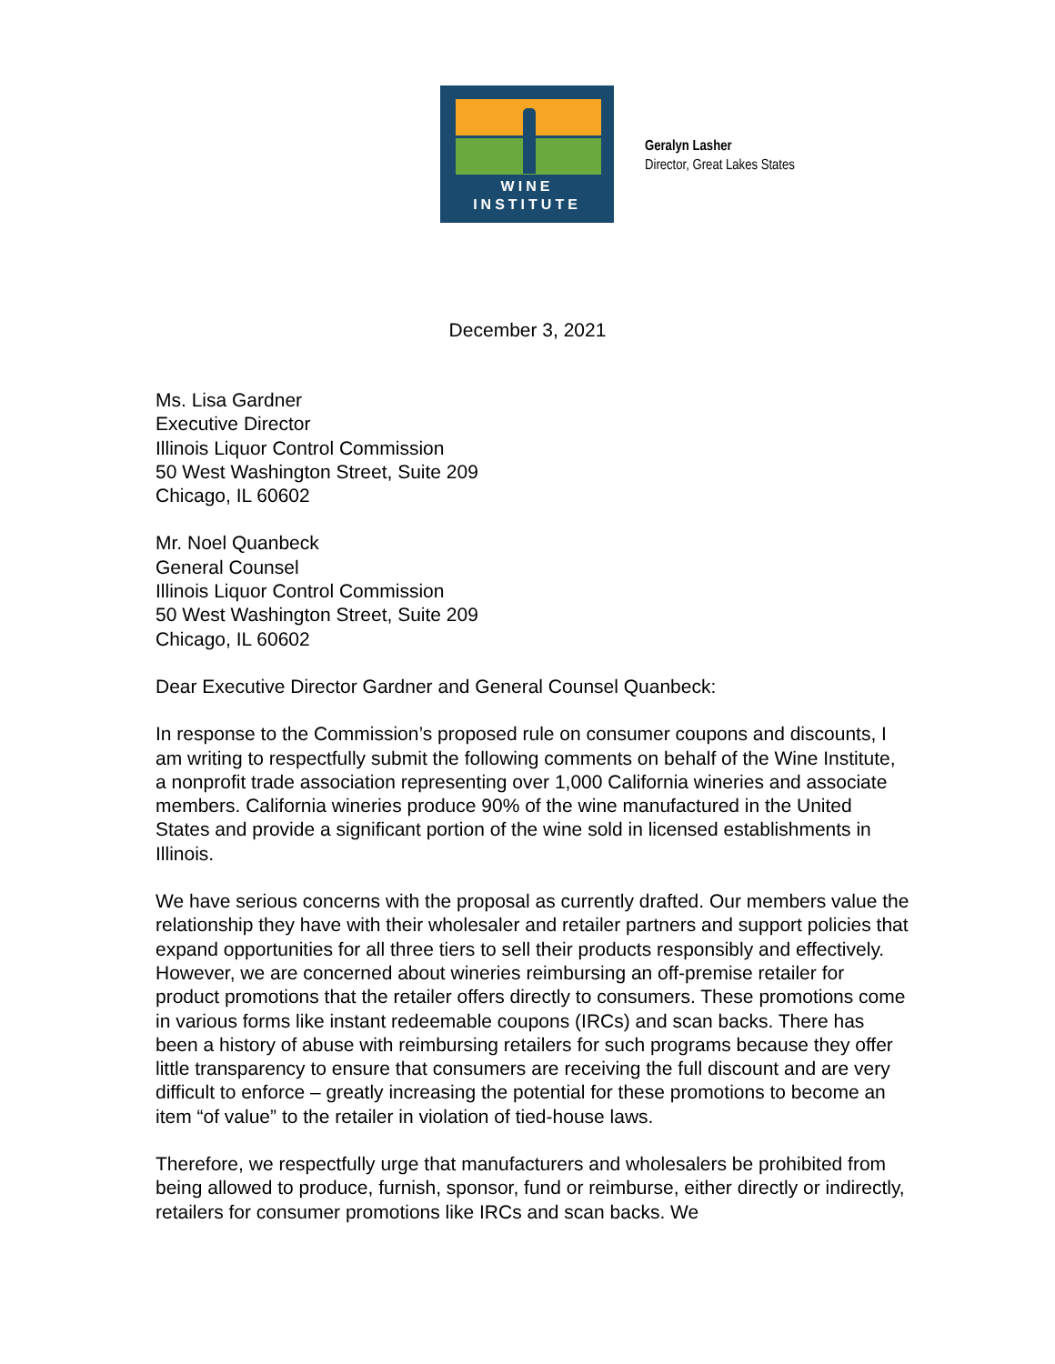WINE
INSTITUTE
Geralyn Lasher
Director, Great Lakes States
December 3, 2021
Ms. Lisa Gardner
Executive Director
Illinois Liquor Control Commission
50 West Washington Street, Suite 209
Chicago, IL 60602
Mr. Noel Quanbeck
General Counsel
Illinois Liquor Control Commission
50 West Washington Street, Suite 209
Chicago, IL 60602
Dear Executive Director Gardner and General Counsel Quanbeck:
In response to the Commission’s proposed rule on consumer coupons and discounts, I am writing to respectfully submit the following comments on behalf of the Wine Institute, a nonprofit trade association representing over 1,000 California wineries and associate members. California wineries produce 90% of the wine manufactured in the United States and provide a significant portion of the wine sold in licensed establishments in Illinois.
We have serious concerns with the proposal as currently drafted. Our members value the relationship they have with their wholesaler and retailer partners and support policies that expand opportunities for all three tiers to sell their products responsibly and effectively. However, we are concerned about wineries reimbursing an off-premise retailer for product promotions that the retailer offers directly to consumers. These promotions come in various forms like instant redeemable coupons (IRCs) and scan backs. There has been a history of abuse with reimbursing retailers for such programs because they offer little transparency to ensure that consumers are receiving the full discount and are very difficult to enforce – greatly increasing the potential for these promotions to become an item “of value” to the retailer in violation of tied-house laws.
Therefore, we respectfully urge that manufacturers and wholesalers be prohibited from being allowed to produce, furnish, sponsor, fund or reimburse, either directly or indirectly, retailers for consumer promotions like IRCs and scan backs. We